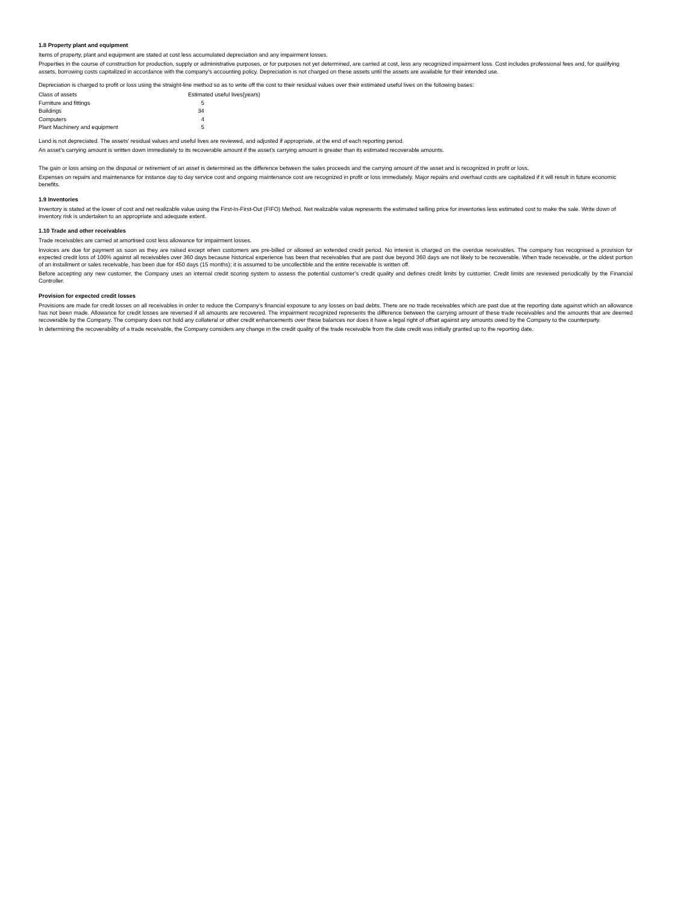1.8 Property plant and equipment
Items of property, plant and equipment are stated at cost less accumulated depreciation and any impairment losses.
Properties in the course of construction for production, supply or administrative purposes, or for purposes not yet determined, are carried at cost, less any recognized impairment loss. Cost includes professional fees and, for qualifying assets, borrowing costs capitalized in accordance with the company’s accounting policy. Depreciation is not charged on these assets until the assets are available for their intended use.
Depreciation is charged to profit or loss using the straight-line method so as to write off the cost to their residual values over their estimated useful lives on the following bases:
| Class of assets | Estimated useful lives(years) |
| Furniture and fittings | 5 |
| Buildings | 34 |
| Computers | 4 |
| Plant Machinery and equipment | 5 |
Land is not depreciated. The assets’ residual values and useful lives are reviewed, and adjusted if appropriate, at the end of each reporting period.
An asset’s carrying amount is written down immediately to its recoverable amount if the asset’s carrying amount is greater than its estimated recoverable amounts.
The gain or loss arising on the disposal or retirement of an asset is determined as the difference between the sales proceeds and the carrying amount of the asset and is recognized in profit or loss.
Expenses on repairs and maintenance for instance day to day service cost and ongoing maintenance cost are recognized in profit or loss immediately. Major repairs and overhaul costs are capitalized if it will result in future economic benefits.
1.9 Inventories
Inventory is stated at the lower of cost and net realizable value using the First-In-First-Out (FIFO) Method. Net realizable value represents the estimated selling price for inventories less estimated cost to make the sale. Write down of inventory risk is undertaken to an appropriate and adequate extent.
1.10 Trade and other receivables
Trade receivables are carried at amortised cost less allowance for impairment losses.
Invoices are due for payment as soon as they are raised except when customers are pre-billed or allowed an extended credit period. No interest is charged on the overdue receivables. The company has recognised a provision for expected credit loss of 100% against all receivables over 360 days because historical experience has been that receivables that are past due beyond 360 days are not likely to be recoverable. When trade receivable, or the oldest portion of an installment or sales receivable, has been due for 450 days (15 months); it is assumed to be uncollectible and the entire receivable is written off.
Before accepting any new customer, the Company uses an internal credit scoring system to assess the potential customer’s credit quality and defines credit limits by customer. Credit limits are reviewed periodically by the Financial Controller.
Provision for expected credit losses
Provisions are made for credit losses on all receivables in order to reduce the Company’s financial exposure to any losses on bad debts. There are no trade receivables which are past due at the reporting date against which an allowance has not been made. Allowance for credit losses are reversed if all amounts are recovered. The impairment recognized represents the difference between the carrying amount of these trade receivables and the amounts that are deemed recoverable by the Company. The company does not hold any collateral or other credit enhancements over these balances nor does it have a legal right of offset against any amounts owed by the Company to the counterparty.
In determining the recoverability of a trade receivable, the Company considers any change in the credit quality of the trade receivable from the date credit was initially granted up to the reporting date.